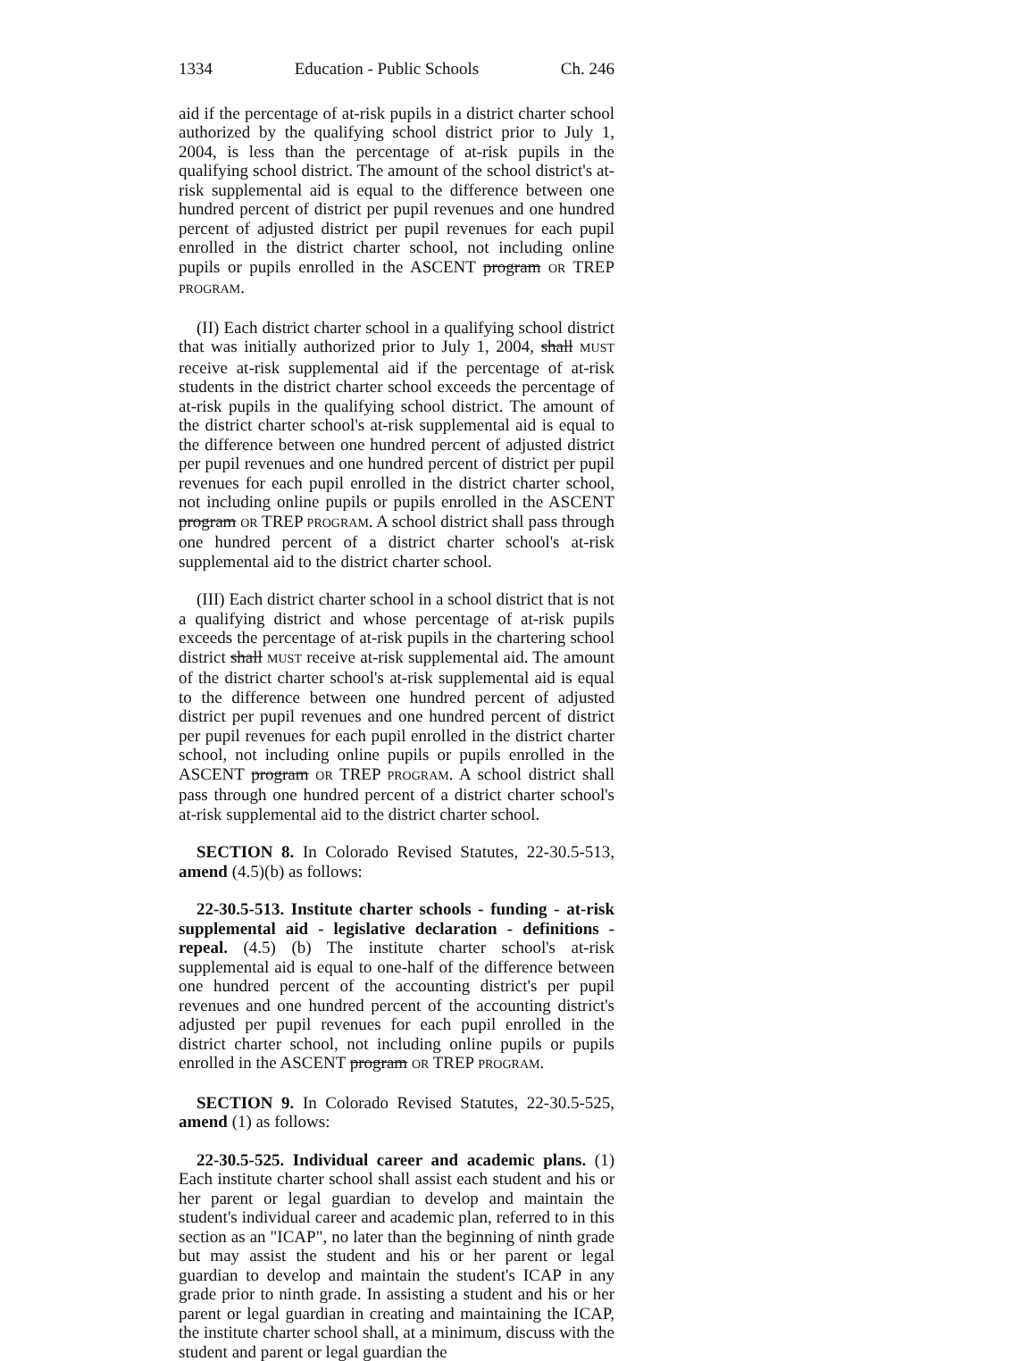1334 Education - Public Schools Ch. 246
aid if the percentage of at-risk pupils in a district charter school authorized by the qualifying school district prior to July 1, 2004, is less than the percentage of at-risk pupils in the qualifying school district. The amount of the school district's at-risk supplemental aid is equal to the difference between one hundred percent of district per pupil revenues and one hundred percent of adjusted district per pupil revenues for each pupil enrolled in the district charter school, not including online pupils or pupils enrolled in the ASCENT program OR TREP PROGRAM.
(II) Each district charter school in a qualifying school district that was initially authorized prior to July 1, 2004, shall MUST receive at-risk supplemental aid if the percentage of at-risk students in the district charter school exceeds the percentage of at-risk pupils in the qualifying school district. The amount of the district charter school's at-risk supplemental aid is equal to the difference between one hundred percent of adjusted district per pupil revenues and one hundred percent of district per pupil revenues for each pupil enrolled in the district charter school, not including online pupils or pupils enrolled in the ASCENT program OR TREP PROGRAM. A school district shall pass through one hundred percent of a district charter school's at-risk supplemental aid to the district charter school.
(III) Each district charter school in a school district that is not a qualifying district and whose percentage of at-risk pupils exceeds the percentage of at-risk pupils in the chartering school district shall MUST receive at-risk supplemental aid. The amount of the district charter school's at-risk supplemental aid is equal to the difference between one hundred percent of adjusted district per pupil revenues and one hundred percent of district per pupil revenues for each pupil enrolled in the district charter school, not including online pupils or pupils enrolled in the ASCENT program OR TREP PROGRAM. A school district shall pass through one hundred percent of a district charter school's at-risk supplemental aid to the district charter school.
SECTION 8. In Colorado Revised Statutes, 22-30.5-513, amend (4.5)(b) as follows:
22-30.5-513. Institute charter schools - funding - at-risk supplemental aid - legislative declaration - definitions - repeal. (4.5) (b) The institute charter school's at-risk supplemental aid is equal to one-half of the difference between one hundred percent of the accounting district's per pupil revenues and one hundred percent of the accounting district's adjusted per pupil revenues for each pupil enrolled in the district charter school, not including online pupils or pupils enrolled in the ASCENT program OR TREP PROGRAM.
SECTION 9. In Colorado Revised Statutes, 22-30.5-525, amend (1) as follows:
22-30.5-525. Individual career and academic plans. (1) Each institute charter school shall assist each student and his or her parent or legal guardian to develop and maintain the student's individual career and academic plan, referred to in this section as an "ICAP", no later than the beginning of ninth grade but may assist the student and his or her parent or legal guardian to develop and maintain the student's ICAP in any grade prior to ninth grade. In assisting a student and his or her parent or legal guardian in creating and maintaining the ICAP, the institute charter school shall, at a minimum, discuss with the student and parent or legal guardian the